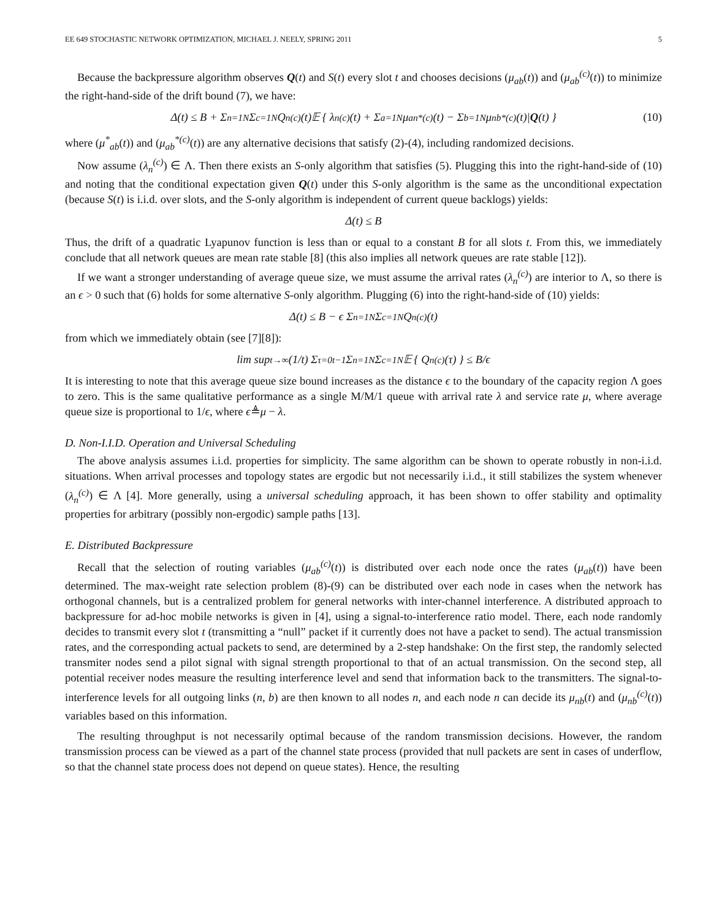EE 649 STOCHASTIC NETWORK OPTIMIZATION, MICHAEL J. NEELY, SPRING 2011 5
Because the backpressure algorithm observes Q(t) and S(t) every slot t and chooses decisions (μ<sub>ab</sub>(t)) and (μ<sub>ab</sub><sup>(c)</sup>(t)) to minimize the right-hand-side of the drift bound (7), we have:
Δ(t) ≤ B + Σ<sub>n=1</sub><sup>N</sup> Σ<sub>c=1</sub><sup>N</sup> Q<sub>n</sub><sup>(c)</sup>(t)𝔼 { λ<sub>n</sub><sup>(c)</sup>(t) + Σ<sub>a=1</sub><sup>N</sup> μ<sub>an</sub><sup>*(c)</sup>(t) − Σ<sub>b=1</sub><sup>N</sup> μ<sub>nb</sub><sup>*(c)</sup>(t)| Q (t) } (10)
where (μ<sup>*</sup><sub>ab</sub>(t)) and (μ<sub>ab</sub><sup>*(c)</sup>(t)) are any alternative decisions that satisfy (2)-(4), including randomized decisions.
Now assume (λ<sub>n</sub><sup>(c)</sup>) ∈ Λ. Then there exists an S-only algorithm that satisfies (5). Plugging this into the right-hand-side of (10) and noting that the conditional expectation given Q(t) under this S-only algorithm is the same as the unconditional expectation (because S(t) is i.i.d. over slots, and the S-only algorithm is independent of current queue backlogs) yields:
Δ(t) ≤ B
Thus, the drift of a quadratic Lyapunov function is less than or equal to a constant B for all slots t. From this, we immediately conclude that all network queues are mean rate stable [8] (this also implies all network queues are rate stable [12]).
If we want a stronger understanding of average queue size, we must assume the arrival rates (λ<sub>n</sub><sup>(c)</sup>) are interior to Λ, so there is an ϵ > 0 such that (6) holds for some alternative S-only algorithm. Plugging (6) into the right-hand-side of (10) yields:
Δ(t) ≤ B − ϵ Σ<sub>n=1</sub><sup>N</sup> Σ<sub>c=1</sub><sup>N</sup> Q<sub>n</sub><sup>(c)</sup>(t)
from which we immediately obtain (see [7][8]):
lim sup<sub>t→∞</sub> (1/t) Σ<sub>τ=0</sub><sup>t−1</sup> Σ<sub>n=1</sub><sup>N</sup> Σ<sub>c=1</sub><sup>N</sup> 𝔼 { Q<sub>n</sub><sup>(c)</sup>(τ) } ≤ B/ϵ
It is interesting to note that this average queue size bound increases as the distance ϵ to the boundary of the capacity region Λ goes to zero. This is the same qualitative performance as a single M/M/1 queue with arrival rate λ and service rate μ, where average queue size is proportional to 1/ϵ, where ϵ≜μ − λ.
D. Non-I.I.D. Operation and Universal Scheduling
The above analysis assumes i.i.d. properties for simplicity. The same algorithm can be shown to operate robustly in non-i.i.d. situations. When arrival processes and topology states are ergodic but not necessarily i.i.d., it still stabilizes the system whenever (λ<sub>n</sub><sup>(c)</sup>) ∈ Λ [4]. More generally, using a universal scheduling approach, it has been shown to offer stability and optimality properties for arbitrary (possibly non-ergodic) sample paths [13].
E. Distributed Backpressure
Recall that the selection of routing variables (μ<sub>ab</sub><sup>(c)</sup>(t)) is distributed over each node once the rates (μ<sub>ab</sub>(t)) have been determined. The max-weight rate selection problem (8)-(9) can be distributed over each node in cases when the network has orthogonal channels, but is a centralized problem for general networks with inter-channel interference. A distributed approach to backpressure for ad-hoc mobile networks is given in [4], using a signal-to-interference ratio model. There, each node randomly decides to transmit every slot t (transmitting a “null” packet if it currently does not have a packet to send). The actual transmission rates, and the corresponding actual packets to send, are determined by a 2-step handshake: On the first step, the randomly selected transmiter nodes send a pilot signal with signal strength proportional to that of an actual transmission. On the second step, all potential receiver nodes measure the resulting interference level and send that information back to the transmitters. The signal-to-interference levels for all outgoing links (n, b) are then known to all nodes n, and each node n can decide its μ<sub>nb</sub>(t) and (μ<sub>nb</sub><sup>(c)</sup>(t)) variables based on this information.
The resulting throughput is not necessarily optimal because of the random transmission decisions. However, the random transmission process can be viewed as a part of the channel state process (provided that null packets are sent in cases of underflow, so that the channel state process does not depend on queue states). Hence, the resulting